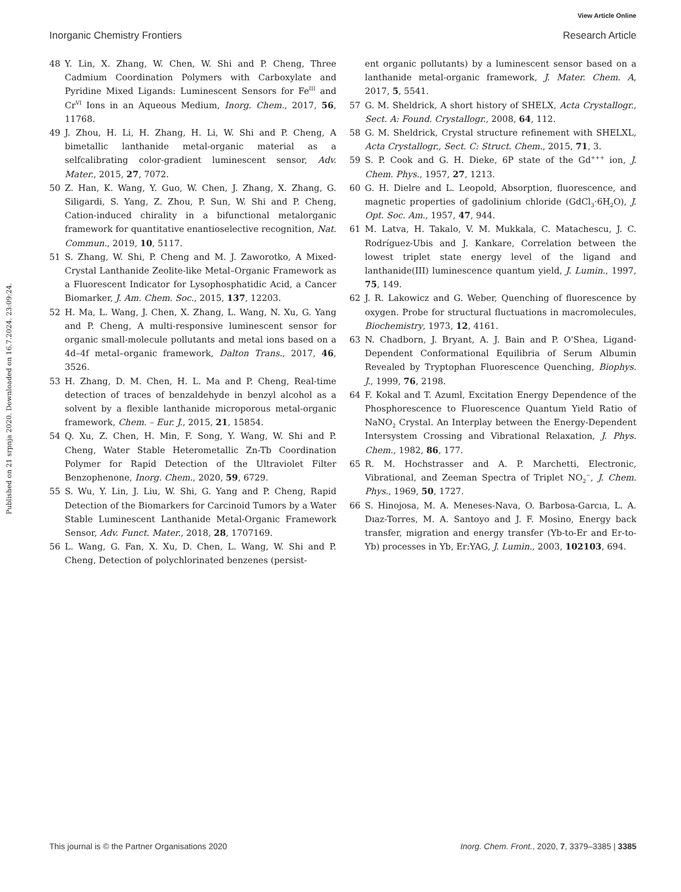View Article Online
Inorganic Chemistry Frontiers Research Article
Published on 21 srpnja 2020. Downloaded on 16.7.2024. 23:09:24.
48 Y. Lin, X. Zhang, W. Chen, W. Shi and P. Cheng, Three Cadmium Coordination Polymers with Carboxylate and Pyridine Mixed Ligands: Luminescent Sensors for Fe<sup>III</sup> and Cr<sup>VI</sup> Ions in an Aqueous Medium, Inorg. Chem., 2017, 56, 11768.
49 J. Zhou, H. Li, H. Zhang, H. Li, W. Shi and P. Cheng, A bimetallic lanthanide metal-organic material as a selfcalibrating color-gradient luminescent sensor, Adv. Mater., 2015, 27, 7072.
50 Z. Han, K. Wang, Y. Guo, W. Chen, J. Zhang, X. Zhang, G. Siligardi, S. Yang, Z. Zhou, P. Sun, W. Shi and P. Cheng, Cation-induced chirality in a bifunctional metalorganic framework for quantitative enantioselective recognition, Nat. Commun., 2019, 10, 5117.
51 S. Zhang, W. Shi, P. Cheng and M. J. Zaworotko, A Mixed-Crystal Lanthanide Zeolite-like Metal–Organic Framework as a Fluorescent Indicator for Lysophosphatidic Acid, a Cancer Biomarker, J. Am. Chem. Soc., 2015, 137, 12203.
52 H. Ma, L. Wang, J. Chen, X. Zhang, L. Wang, N. Xu, G. Yang and P. Cheng, A multi-responsive luminescent sensor for organic small-molecule pollutants and metal ions based on a 4d–4f metal–organic framework, Dalton Trans., 2017, 46, 3526.
53 H. Zhang, D. M. Chen, H. L. Ma and P. Cheng, Real-time detection of traces of benzaldehyde in benzyl alcohol as a solvent by a flexible lanthanide microporous metal-organic framework, Chem. – Eur. J., 2015, 21, 15854.
54 Q. Xu, Z. Chen, H. Min, F. Song, Y. Wang, W. Shi and P. Cheng, Water Stable Heterometallic Zn-Tb Coordination Polymer for Rapid Detection of the Ultraviolet Filter Benzophenone, Inorg. Chem., 2020, 59, 6729.
55 S. Wu, Y. Lin, J. Liu, W. Shi, G. Yang and P. Cheng, Rapid Detection of the Biomarkers for Carcinoid Tumors by a Water Stable Luminescent Lanthanide Metal-Organic Framework Sensor, Adv. Funct. Mater., 2018, 28, 1707169.
56 L. Wang, G. Fan, X. Xu, D. Chen, L. Wang, W. Shi and P. Cheng, Detection of polychlorinated benzenes (persist-
ent organic pollutants) by a luminescent sensor based on a lanthanide metal-organic framework, J. Mater. Chem. A, 2017, 5, 5541.
57 G. M. Sheldrick, A short history of SHELX, Acta Crystallogr., Sect. A: Found. Crystallogr., 2008, 64, 112.
58 G. M. Sheldrick, Crystal structure refinement with SHELXL, Acta Crystallogr., Sect. C: Struct. Chem., 2015, 71, 3.
59 S. P. Cook and G. H. Dieke, 6P state of the Gd<sup>+++</sup> ion, J. Chem. Phys., 1957, 27, 1213.
60 G. H. Dielre and L. Leopold, Absorption, fluorescence, and magnetic properties of gadolinium chloride (GdCl<sub>3</sub>·6H<sub>2</sub>O), J. Opt. Soc. Am., 1957, 47, 944.
61 M. Latva, H. Takalo, V. M. Mukkala, C. Matachescu, J. C. Rodríguez-Ubis and J. Kankare, Correlation between the lowest triplet state energy level of the ligand and lanthanide(III) luminescence quantum yield, J. Lumin., 1997, 75, 149.
62 J. R. Lakowicz and G. Weber, Quenching of fluorescence by oxygen. Probe for structural fluctuations in macromolecules, Biochemistry, 1973, 12, 4161.
63 N. Chadborn, J. Bryant, A. J. Bain and P. O'Shea, Ligand-Dependent Conformational Equilibria of Serum Albumin Revealed by Tryptophan Fluorescence Quenching, Biophys. J., 1999, 76, 2198.
64 F. Kokal and T. Azuml, Excitation Energy Dependence of the Phosphorescence to Fluorescence Quantum Yield Ratio of NaNO<sub>2</sub> Crystal. An Interplay between the Energy-Dependent Intersystem Crossing and Vibrational Relaxation, J. Phys. Chem., 1982, 86, 177.
65 R. M. Hochstrasser and A. P. Marchetti, Electronic, Vibrational, and Zeeman Spectra of Triplet NO<sub>2</sub><sup>−</sup>, J. Chem. Phys., 1969, 50, 1727.
66 S. Hinojosa, M. A. Meneses-Nava, O. Barbosa-Garcıa, L. A. Dıaz-Torres, M. A. Santoyo and J. F. Mosino, Energy back transfer, migration and energy transfer (Yb-to-Er and Er-to-Yb) processes in Yb, Er:YAG, J. Lumin., 2003, 102103, 694.
This journal is © the Partner Organisations 2020 Inorg. Chem. Front., 2020, 7, 3379–3385 | 3385